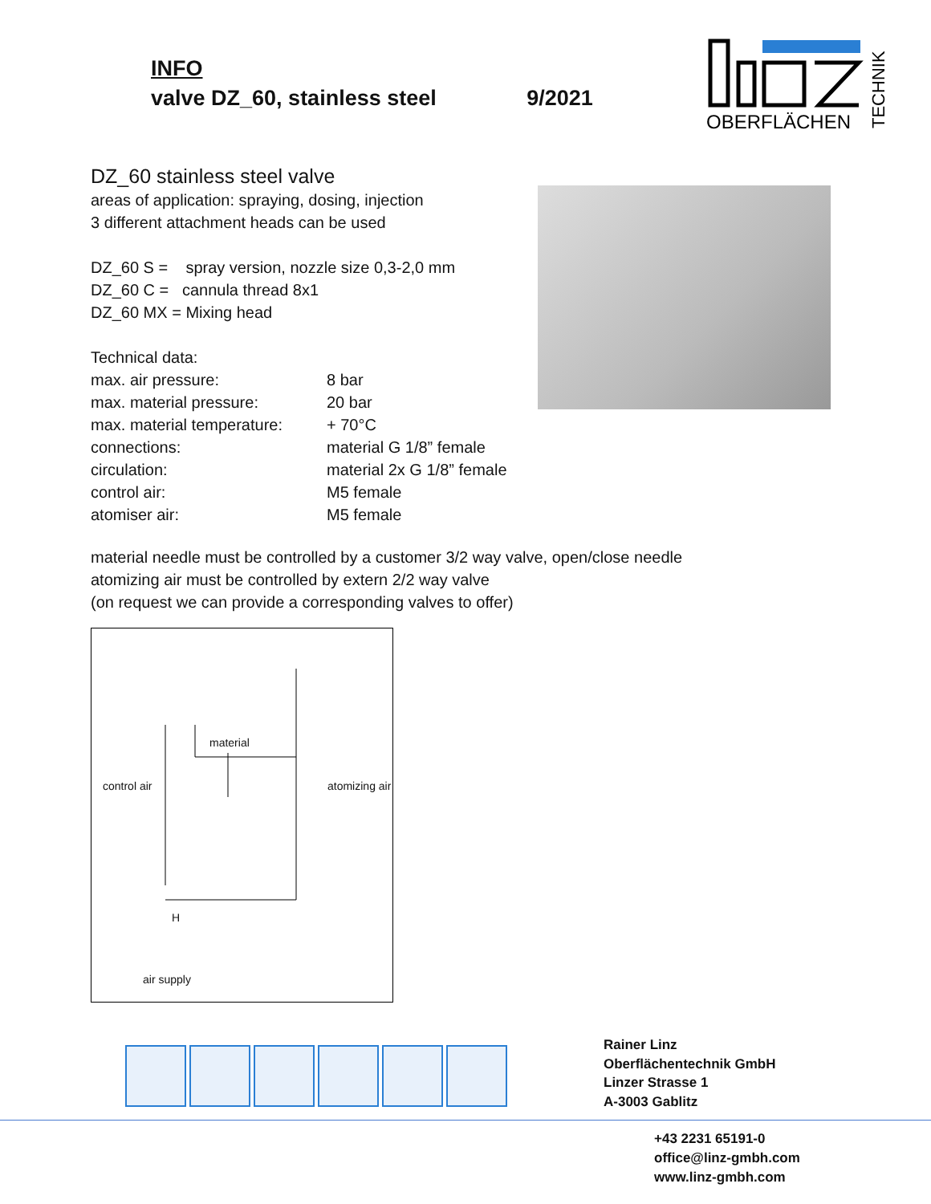INFO
valve DZ_60, stainless steel 9/2021
OBERFLÄCHEN
TECHNIK
DZ_60 stainless steel valve
areas of application: spraying, dosing, injection
3 different attachment heads can be used
DZ_60 S = spray version, nozzle size 0,3-2,0 mm
DZ_60 C = cannula thread 8x1
DZ_60 MX = Mixing head
Technical data:
| max. air pressure: | 8 bar |
| max. material pressure: | 20 bar |
| max. material temperature: | + 70°C |
| connections: | material G 1/8” female |
| circulation: | material 2x G 1/8” female |
| control air: | M5 female |
| atomiser air: | M5 female |
material needle must be controlled by a customer 3/2 way valve, open/close needle
atomizing air must be controlled by extern 2/2 way valve
(on request we can provide a corresponding valves to offer)
material
control air atomizing air
H
air supply
Rainer Linz
Oberflächentechnik GmbH
Linzer Strasse 1
A-3003 Gablitz
+43 2231 65191-0
office@linz-gmbh.com
www.linz-gmbh.com